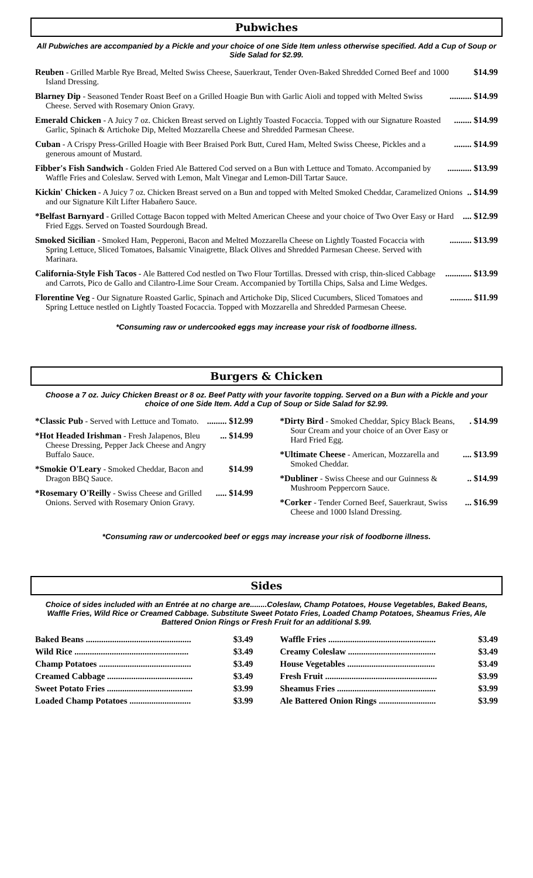Pubwiches
All Pubwiches are accompanied by a Pickle and your choice of one Side Item unless otherwise specified. Add a Cup of Soup or Side Salad for $2.99.
Reuben - Grilled Marble Rye Bread, Melted Swiss Cheese, Sauerkraut, Tender Oven-Baked Shredded Corned Beef and 1000 Island Dressing.
$14.99
Blarney Dip - Seasoned Tender Roast Beef on a Grilled Hoagie Bun with Garlic Aioli and topped with Melted Swiss Cheese. Served with Rosemary Onion Gravy.
.......... $14.99
Emerald Chicken - A Juicy 7 oz. Chicken Breast served on Lightly Toasted Focaccia. Topped with our Signature Roasted Garlic, Spinach & Artichoke Dip, Melted Mozzarella Cheese and Shredded Parmesan Cheese.
........ $14.99
Cuban - A Crispy Press-Grilled Hoagie with Beer Braised Pork Butt, Cured Ham, Melted Swiss Cheese, Pickles and a generous amount of Mustard.
........ $14.99
Fibber's Fish Sandwich - Golden Fried Ale Battered Cod served on a Bun with Lettuce and Tomato. Accompanied by Waffle Fries and Coleslaw. Served with Lemon, Malt Vinegar and Lemon-Dill Tartar Sauce.
........... $13.99
Kickin' Chicken - A Juicy 7 oz. Chicken Breast served on a Bun and topped with Melted Smoked Cheddar, Caramelized Onions and our Signature Kilt Lifter Habañero Sauce.
.. $14.99
*Belfast Barnyard - Grilled Cottage Bacon topped with Melted American Cheese and your choice of Two Over Easy or Hard Fried Eggs. Served on Toasted Sourdough Bread.
.... $12.99
Smoked Sicilian - Smoked Ham, Pepperoni, Bacon and Melted Mozzarella Cheese on Lightly Toasted Focaccia with Spring Lettuce, Sliced Tomatoes, Balsamic Vinaigrette, Black Olives and Shredded Parmesan Cheese. Served with Marinara.
.......... $13.99
California-Style Fish Tacos - Ale Battered Cod nestled on Two Flour Tortillas. Dressed with crisp, thin-sliced Cabbage and Carrots, Pico de Gallo and Cilantro-Lime Sour Cream. Accompanied by Tortilla Chips, Salsa and Lime Wedges.
............ $13.99
Florentine Veg - Our Signature Roasted Garlic, Spinach and Artichoke Dip, Sliced Cucumbers, Sliced Tomatoes and Spring Lettuce nestled on Lightly Toasted Focaccia. Topped with Mozzarella and Shredded Parmesan Cheese.
.......... $11.99
*Consuming raw or undercooked eggs may increase your risk of foodborne illness.
Burgers & Chicken
Choose a 7 oz. Juicy Chicken Breast or 8 oz. Beef Patty with your favorite topping. Served on a Bun with a Pickle and your choice of one Side Item. Add a Cup of Soup or Side Salad for $2.99.
*Classic Pub - Served with Lettuce and Tomato.
......... $12.99
*Hot Headed Irishman - Fresh Jalapenos, Bleu Cheese Dressing, Pepper Jack Cheese and Angry Buffalo Sauce.
... $14.99
*Smokie O'Leary - Smoked Cheddar, Bacon and Dragon BBQ Sauce.
$14.99
*Rosemary O'Reilly - Swiss Cheese and Grilled Onions. Served with Rosemary Onion Gravy.
..... $14.99
*Dirty Bird - Smoked Cheddar, Spicy Black Beans, Sour Cream and your choice of an Over Easy or Hard Fried Egg.
. $14.99
*Ultimate Cheese - American, Mozzarella and Smoked Cheddar.
.... $13.99
*Dubliner - Swiss Cheese and our Guinness & Mushroom Peppercorn Sauce.
.. $14.99
*Corker - Tender Corned Beef, Sauerkraut, Swiss Cheese and 1000 Island Dressing.
... $16.99
*Consuming raw or undercooked beef or eggs may increase your risk of foodborne illness.
Sides
Choice of sides included with an Entrée at no charge are........Coleslaw, Champ Potatoes, House Vegetables, Baked Beans, Waffle Fries, Wild Rice or Creamed Cabbage. Substitute Sweet Potato Fries, Loaded Champ Potatoes, Sheamus Fries, Ale Battered Onion Rings or Fresh Fruit for an additional $.99.
Baked Beans ................................................ $3.49
Wild Rice .................................................... $3.49
Champ Potatoes .......................................... $3.49
Creamed Cabbage ....................................... $3.49
Sweet Potato Fries ....................................... $3.99
Loaded Champ Potatoes ............................ $3.99
Waffle Fries ................................................. $3.49
Creamy Coleslaw ........................................ $3.49
House Vegetables ........................................ $3.49
Fresh Fruit ................................................... $3.99
Sheamus Fries ............................................. $3.99
Ale Battered Onion Rings .......................... $3.99